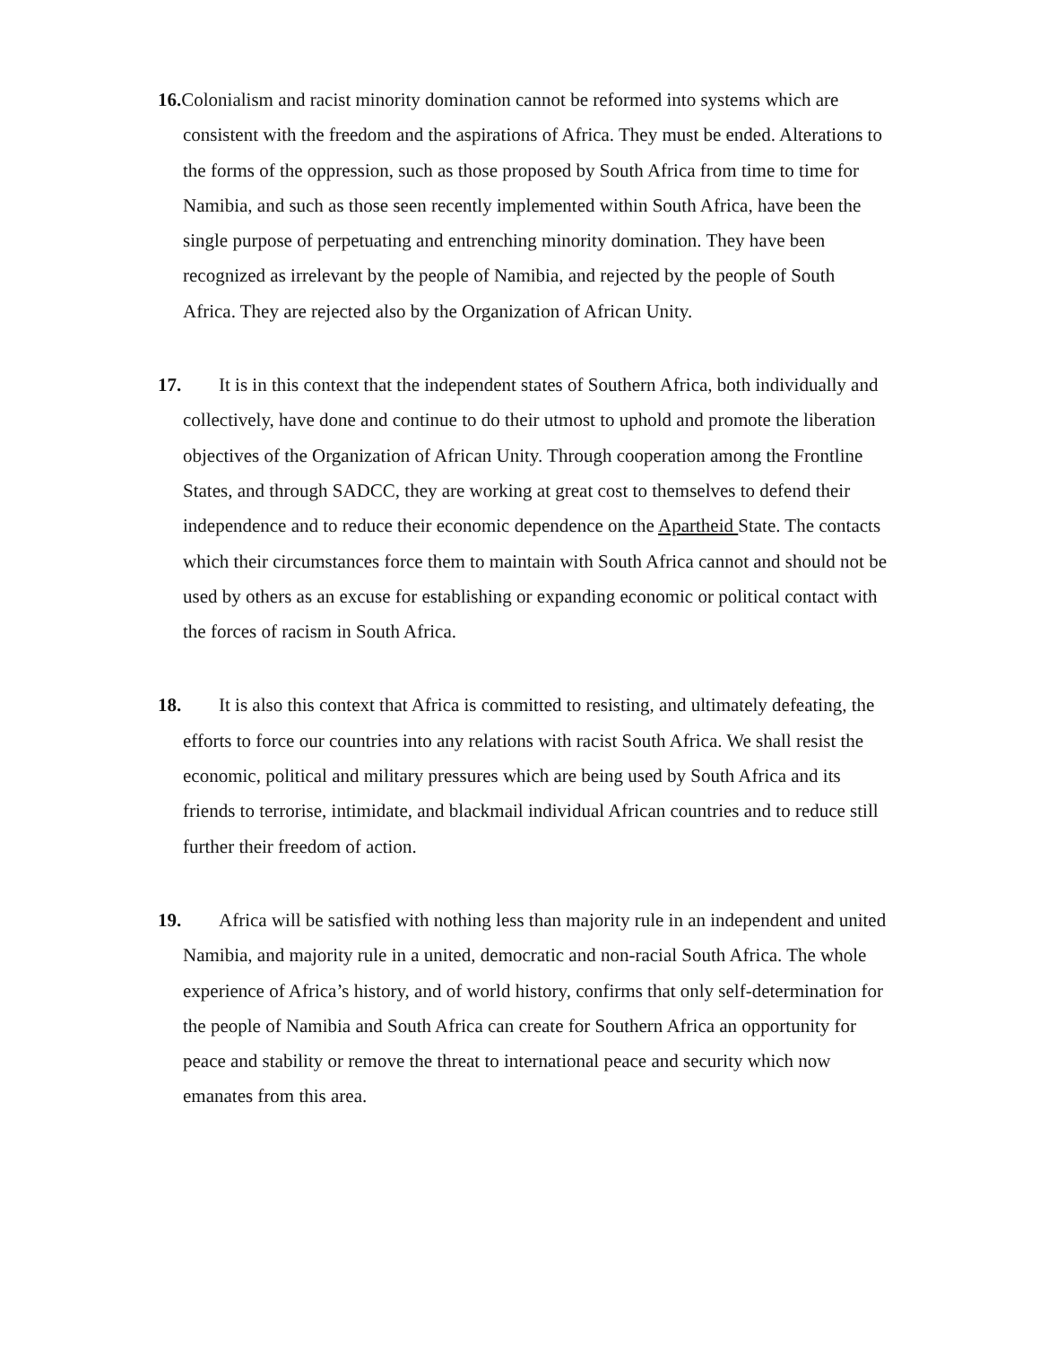16. Colonialism and racist minority domination cannot be reformed into systems which are consistent with the freedom and the aspirations of Africa. They must be ended. Alterations to the forms of the oppression, such as those proposed by South Africa from time to time for Namibia, and such as those seen recently implemented within South Africa, have been the single purpose of perpetuating and entrenching minority domination. They have been recognized as irrelevant by the people of Namibia, and rejected by the people of South Africa. They are rejected also by the Organization of African Unity.
17. It is in this context that the independent states of Southern Africa, both individually and collectively, have done and continue to do their utmost to uphold and promote the liberation objectives of the Organization of African Unity. Through cooperation among the Frontline States, and through SADCC, they are working at great cost to themselves to defend their independence and to reduce their economic dependence on the Apartheid State. The contacts which their circumstances force them to maintain with South Africa cannot and should not be used by others as an excuse for establishing or expanding economic or political contact with the forces of racism in South Africa.
18. It is also this context that Africa is committed to resisting, and ultimately defeating, the efforts to force our countries into any relations with racist South Africa. We shall resist the economic, political and military pressures which are being used by South Africa and its friends to terrorise, intimidate, and blackmail individual African countries and to reduce still further their freedom of action.
19. Africa will be satisfied with nothing less than majority rule in an independent and united Namibia, and majority rule in a united, democratic and non-racial South Africa. The whole experience of Africa’s history, and of world history, confirms that only self-determination for the people of Namibia and South Africa can create for Southern Africa an opportunity for peace and stability or remove the threat to international peace and security which now emanates from this area.